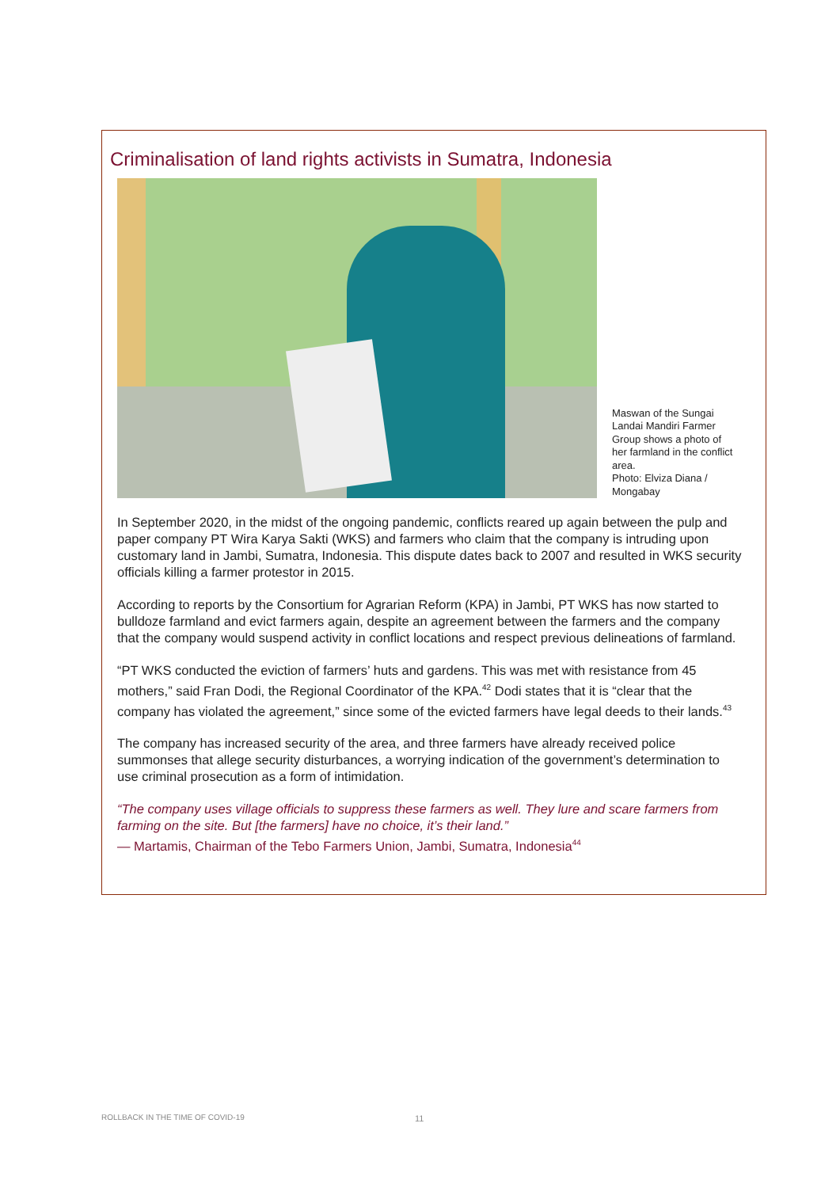Criminalisation of land rights activists in Sumatra, Indonesia
Maswan of the Sungai Landai Mandiri Farmer Group shows a photo of her farmland in the conflict area.
Photo: Elviza Diana / Mongabay
In September 2020, in the midst of the ongoing pandemic, conflicts reared up again between the pulp and paper company PT Wira Karya Sakti (WKS) and farmers who claim that the company is intruding upon customary land in Jambi, Sumatra, Indonesia. This dispute dates back to 2007 and resulted in WKS security officials killing a farmer protestor in 2015.
According to reports by the Consortium for Agrarian Reform (KPA) in Jambi, PT WKS has now started to bulldoze farmland and evict farmers again, despite an agreement between the farmers and the company that the company would suspend activity in conflict locations and respect previous delineations of farmland.
“PT WKS conducted the eviction of farmers’ huts and gardens. This was met with resistance from 45 mothers,” said Fran Dodi, the Regional Coordinator of the KPA.<sup>42</sup> Dodi states that it is “clear that the company has violated the agreement,” since some of the evicted farmers have legal deeds to their lands.<sup>43</sup>
The company has increased security of the area, and three farmers have already received police summonses that allege security disturbances, a worrying indication of the government’s determination to use criminal prosecution as a form of intimidation.
“The company uses village officials to suppress these farmers as well. They lure and scare farmers from farming on the site. But [the farmers] have no choice, it’s their land.”
— Martamis, Chairman of the Tebo Farmers Union, Jambi, Sumatra, Indonesia<sup>44</sup>
ROLLBACK IN THE TIME OF COVID-19
11